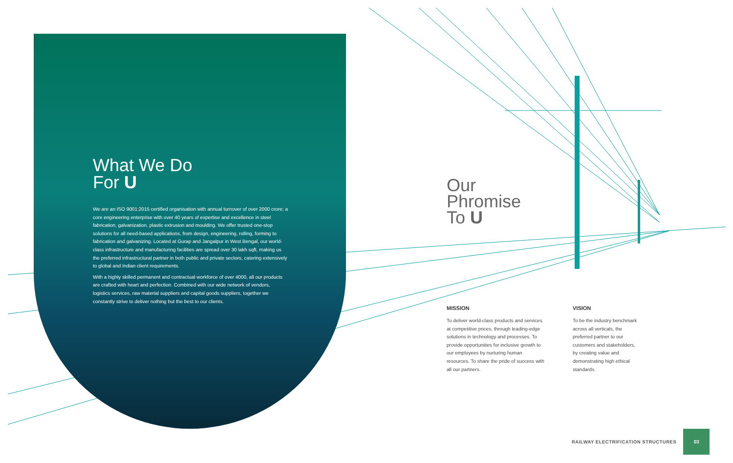What We Do
For U
We are an ISO 9001:2015 certified organisation with annual turnover of over 2000 crore; a core engineering enterprise with over 40 years of expertise and excellence in steel fabrication, galvanization, plastic extrusion and moulding. We offer trusted one-stop solutions for all need-based applications, from design, engineering, rolling, forming to fabrication and galvanizing. Located at Gurap and Jangalpur in West Bengal, our world-class infrastructure and manufacturing facilities are spread over 30 lakh sqft, making us the preferred infrastructural partner in both public and private sectors, catering extensively to global and Indian client requirements.
With a highly skilled permanent and contractual workforce of over 4000, all our products are crafted with heart and perfection. Combined with our wide network of vendors, logistics services, raw material suppliers and capital goods suppliers, together we constantly strive to deliver nothing but the best to our clients.
Our
Phromise
To U
MISSION
To deliver world-class products and services at competitive prices, through leading-edge solutions in technology and processes. To provide opportunities for inclusive growth to our employees by nurturing human resources. To share the pride of success with all our partners.
VISION
To be the industry benchmark across all verticals, the preferred partner to our customers and stakeholders, by creating value and demonstrating high ethical standards.
RAILWAY ELECTRIFICATION STRUCTURES
03